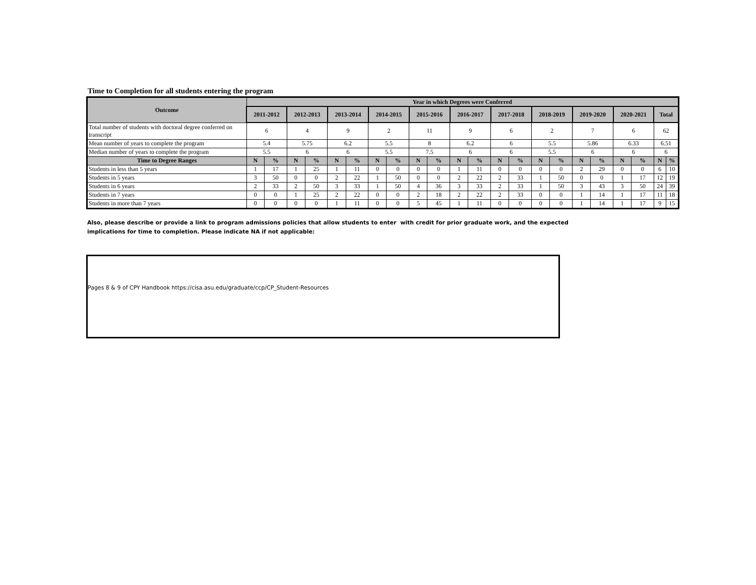Time to Completion for all students entering the program
| Outcome | Year in which Degrees were Conferred | | | | | | | | | | | | | | | | | | | | | |
| --- | --- | --- | --- | --- | --- | --- | --- | --- | --- | --- | --- | --- | --- | --- | --- | --- | --- | --- | --- | --- | --- | --- |
| | 2011-2012 | | 2012-2013 | | 2013-2014 | | 2014-2015 | | 2015-2016 | | 2016-2017 | | 2017-2018 | | 2018-2019 | | 2019-2020 | | 2020-2021 | | Total | |
| Total number of students with doctoral degree conferred on transcript | 6 | | 4 | | 9 | | 2 | | 11 | | 9 | | 6 | | 2 | | 7 | | 6 | | 62 | |
| Mean number of years to complete the program | 5.4 | | 5.75 | | 6.2 | | 5.5 | | 8 | | 6.2 | | 6 | | 5.5 | | 5.86 | | 6.33 | | 6.51 | |
| Median number of years to complete the program | 5.5 | | 6 | | 6 | | 5.5 | | 7.5 | | 6 | | 6 | | 5.5 | | 6 | | 6 | | 6 | |
| Time to Degree Ranges | N | % | N | % | N | % | N | % | N | % | N | % | N | % | N | % | N | % | N | % | N | % |
| Students in less than 5 years | 1 | 17 | 1 | 25 | 1 | 11 | 0 | 0 | 0 | 0 | 1 | 11 | 0 | 0 | 0 | 0 | 2 | 29 | 0 | 0 | 6 | 10 |
| Students in 5 years | 3 | 50 | 0 | 0 | 2 | 22 | 1 | 50 | 0 | 0 | 2 | 22 | 2 | 33 | 1 | 50 | 0 | 0 | 1 | 17 | 12 | 19 |
| Students in 6 years | 2 | 33 | 2 | 50 | 3 | 33 | 1 | 50 | 4 | 36 | 3 | 33 | 2 | 33 | 1 | 50 | 3 | 43 | 3 | 50 | 24 | 39 |
| Students in 7 years | 0 | 0 | 1 | 25 | 2 | 22 | 0 | 0 | 2 | 18 | 2 | 22 | 2 | 33 | 0 | 0 | 1 | 14 | 1 | 17 | 11 | 18 |
| Students in more than 7 years | 0 | 0 | 0 | 0 | 1 | 11 | 0 | 0 | 5 | 45 | 1 | 11 | 0 | 0 | 0 | 0 | 1 | 14 | 1 | 17 | 9 | 15 |
Also, please describe or provide a link to program admissions policies that allow students to enter with credit for prior graduate work, and the expected
implications for time to completion. Please indicate NA if not applicable:
Pages 8 & 9 of CPY Handbook https://cisa.asu.edu/graduate/ccp/CP_Student-Resources